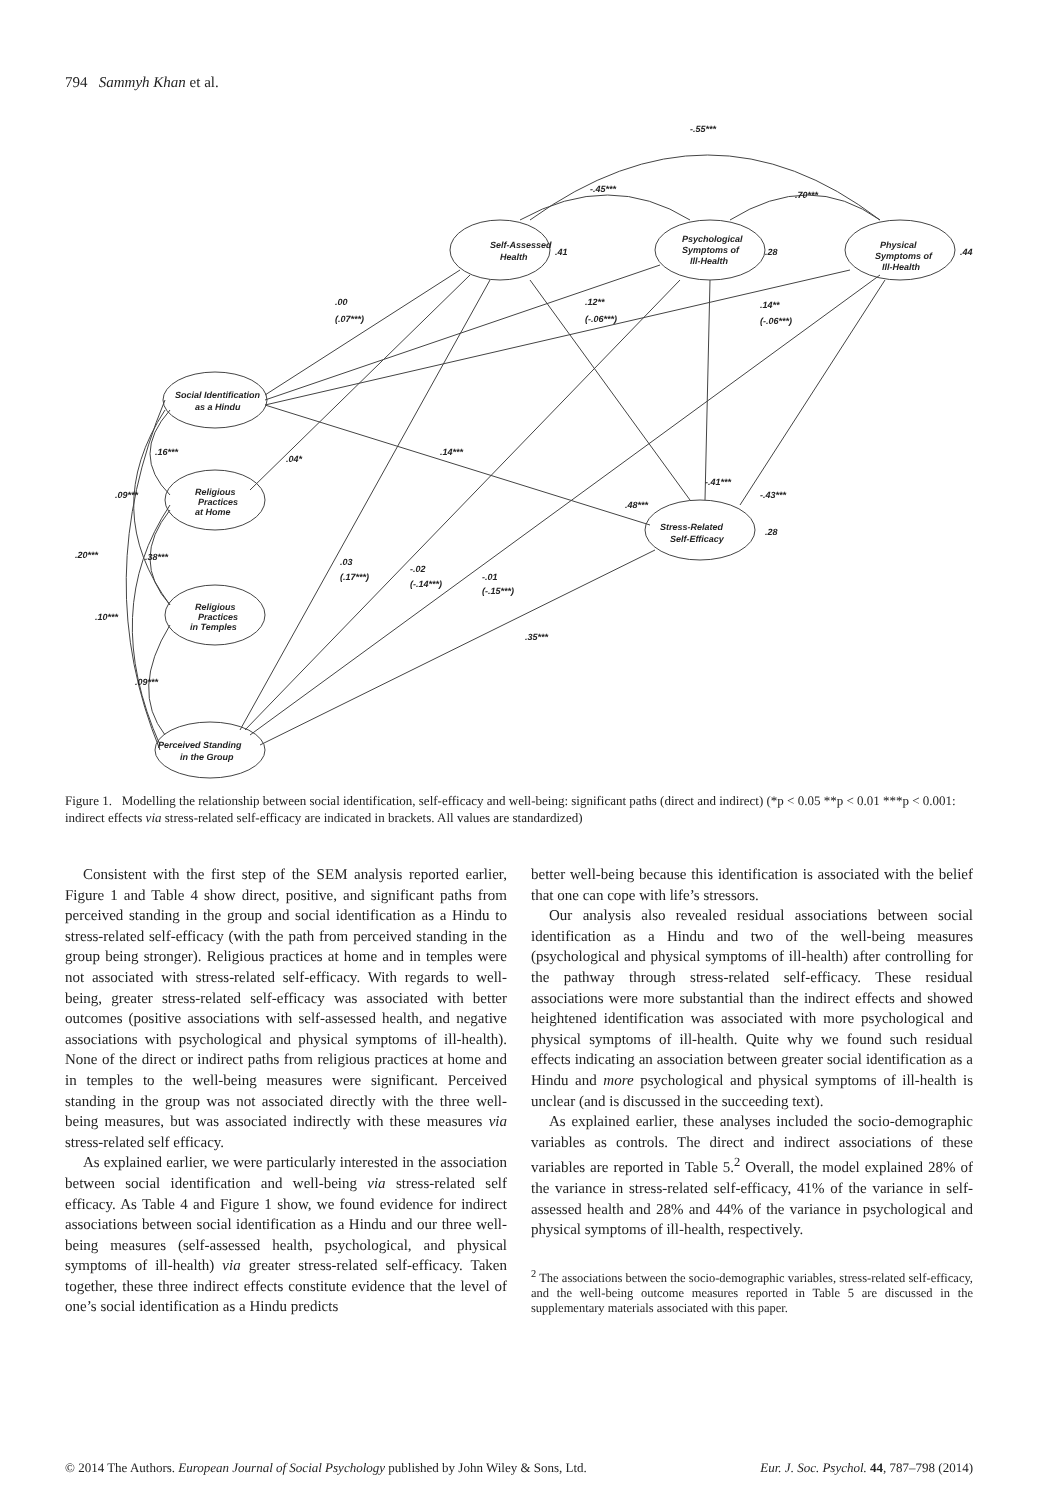794 Sammyh Khan et al.
Self-Assessed
Health
.41
Psychological
Symptoms of
Ill-Health
.28
Physical
Symptoms of
Ill-Health
.44
Social Identification
as a Hindu
Religious
Practices
at Home
Religious
Practices
in Temples
Stress-Related
Self-Efficacy
.28
Perceived Standing
in the Group
-.55***
-.45***
.70***
.00
(.07***)
.12**
(-.06***)
.14**
(-.06***)
.14***
.04*
.16***
.09***
.38***
.20***
.10***
.09***
.03
(.17***)
-.02
(-.14***)
-.01
(-.15***)
.35***
.48***
-.41***
-.43***
Figure 1. Modelling the relationship between social identification, self-efficacy and well-being: significant paths (direct and indirect) (*p < 0.05 **p < 0.01 ***p < 0.001: indirect effects via stress-related self-efficacy are indicated in brackets. All values are standardized)
Consistent with the first step of the SEM analysis reported earlier, Figure 1 and Table 4 show direct, positive, and significant paths from perceived standing in the group and social identification as a Hindu to stress-related self-efficacy (with the path from perceived standing in the group being stronger). Religious practices at home and in temples were not associated with stress-related self-efficacy. With regards to well-being, greater stress-related self-efficacy was associated with better outcomes (positive associations with self-assessed health, and negative associations with psychological and physical symptoms of ill-health). None of the direct or indirect paths from religious practices at home and in temples to the well-being measures were significant. Perceived standing in the group was not associated directly with the three well-being measures, but was associated indirectly with these measures via stress-related self efficacy.
As explained earlier, we were particularly interested in the association between social identification and well-being via stress-related self efficacy. As Table 4 and Figure 1 show, we found evidence for indirect associations between social identification as a Hindu and our three well-being measures (self-assessed health, psychological, and physical symptoms of ill-health) via greater stress-related self-efficacy. Taken together, these three indirect effects constitute evidence that the level of one’s social identification as a Hindu predicts
better well-being because this identification is associated with the belief that one can cope with life’s stressors.
Our analysis also revealed residual associations between social identification as a Hindu and two of the well-being measures (psychological and physical symptoms of ill-health) after controlling for the pathway through stress-related self-efficacy. These residual associations were more substantial than the indirect effects and showed heightened identification was associated with more psychological and physical symptoms of ill-health. Quite why we found such residual effects indicating an association between greater social identification as a Hindu and more psychological and physical symptoms of ill-health is unclear (and is discussed in the succeeding text).
As explained earlier, these analyses included the socio-demographic variables as controls. The direct and indirect associations of these variables are reported in Table 5.<sup>2</sup> Overall, the model explained 28% of the variance in stress-related self-efficacy, 41% of the variance in self-assessed health and 28% and 44% of the variance in psychological and physical symptoms of ill-health, respectively.
<sup>2</sup> The associations between the socio-demographic variables, stress-related self-efficacy, and the well-being outcome measures reported in Table 5 are discussed in the supplementary materials associated with this paper.
© 2014 The Authors. European Journal of Social Psychology published by John Wiley & Sons, Ltd. Eur. J. Soc. Psychol. 44, 787–798 (2014)